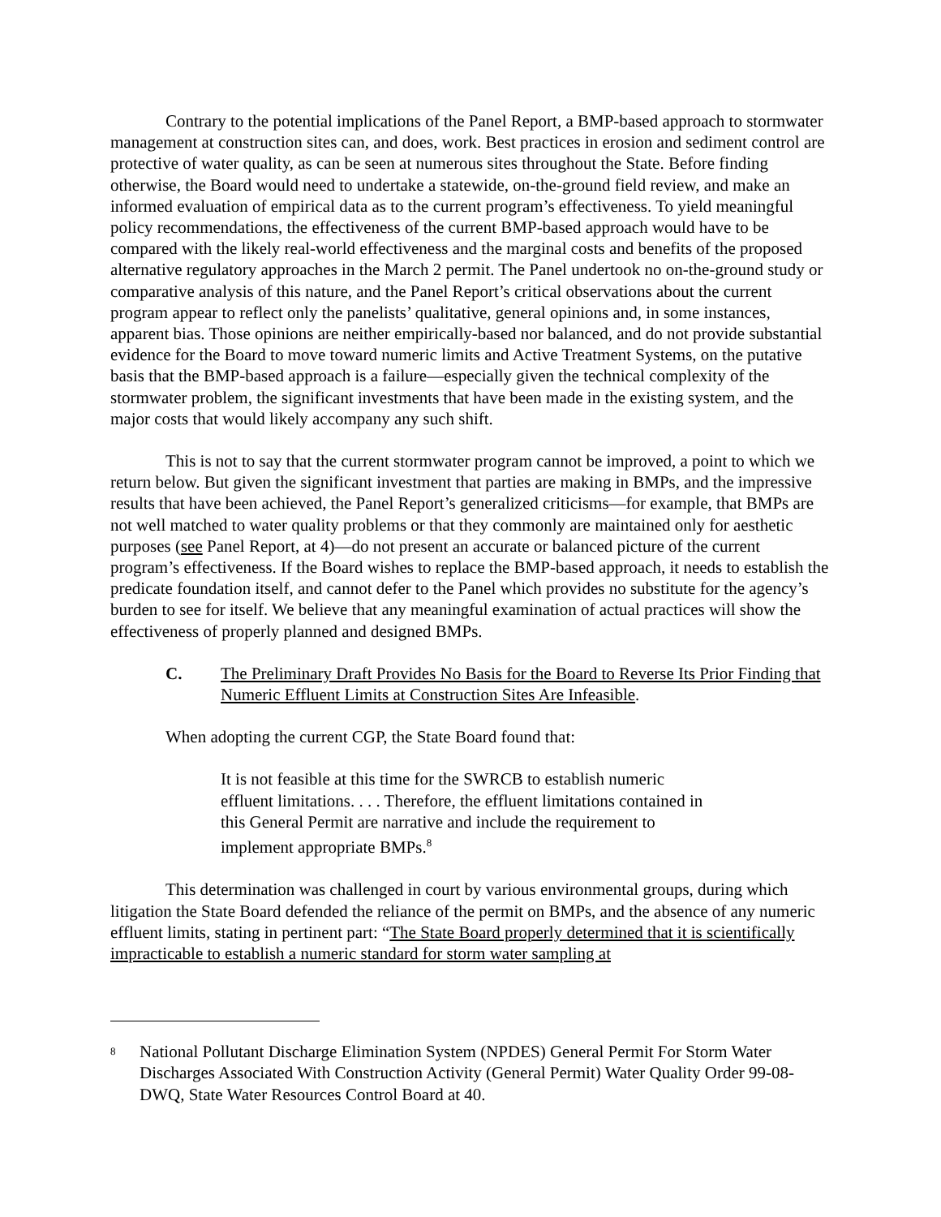Contrary to the potential implications of the Panel Report, a BMP-based approach to stormwater management at construction sites can, and does, work. Best practices in erosion and sediment control are protective of water quality, as can be seen at numerous sites throughout the State. Before finding otherwise, the Board would need to undertake a statewide, on-the-ground field review, and make an informed evaluation of empirical data as to the current program’s effectiveness. To yield meaningful policy recommendations, the effectiveness of the current BMP-based approach would have to be compared with the likely real-world effectiveness and the marginal costs and benefits of the proposed alternative regulatory approaches in the March 2 permit. The Panel undertook no on-the-ground study or comparative analysis of this nature, and the Panel Report’s critical observations about the current program appear to reflect only the panelists’ qualitative, general opinions and, in some instances, apparent bias. Those opinions are neither empirically-based nor balanced, and do not provide substantial evidence for the Board to move toward numeric limits and Active Treatment Systems, on the putative basis that the BMP-based approach is a failure—especially given the technical complexity of the stormwater problem, the significant investments that have been made in the existing system, and the major costs that would likely accompany any such shift.
This is not to say that the current stormwater program cannot be improved, a point to which we return below. But given the significant investment that parties are making in BMPs, and the impressive results that have been achieved, the Panel Report’s generalized criticisms—for example, that BMPs are not well matched to water quality problems or that they commonly are maintained only for aesthetic purposes (see Panel Report, at 4)—do not present an accurate or balanced picture of the current program’s effectiveness. If the Board wishes to replace the BMP-based approach, it needs to establish the predicate foundation itself, and cannot defer to the Panel which provides no substitute for the agency’s burden to see for itself. We believe that any meaningful examination of actual practices will show the effectiveness of properly planned and designed BMPs.
C. The Preliminary Draft Provides No Basis for the Board to Reverse Its Prior Finding that Numeric Effluent Limits at Construction Sites Are Infeasible.
When adopting the current CGP, the State Board found that:
It is not feasible at this time for the SWRCB to establish numeric effluent limitations. . . . Therefore, the effluent limitations contained in this General Permit are narrative and include the requirement to implement appropriate BMPs.<sup>8</sup>
This determination was challenged in court by various environmental groups, during which litigation the State Board defended the reliance of the permit on BMPs, and the absence of any numeric effluent limits, stating in pertinent part: “The State Board properly determined that it is scientifically impracticable to establish a numeric standard for storm water sampling at
<sup>8</sup>
National Pollutant Discharge Elimination System (NPDES) General Permit For Storm Water Discharges Associated With Construction Activity (General Permit) Water Quality Order 99-08-DWQ, State Water Resources Control Board at 40.